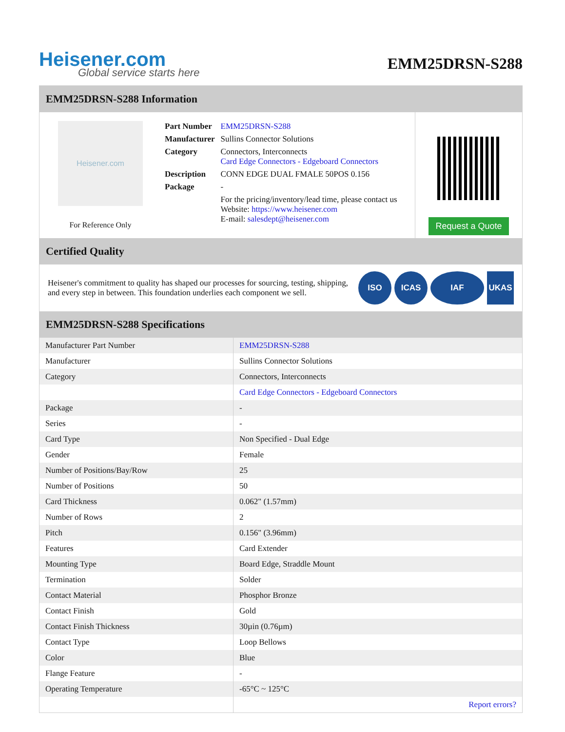Heisener.com
Global service starts here
EMM25DRSN-S288
EMM25DRSN-S288 Information
Heisener.com
For Reference Only
| Part Number | EMM25DRSN-S288 |
| Manufacturer | Sullins Connector Solutions |
| Category | Connectors, Interconnects Card Edge Connectors - Edgeboard Connectors |
| Description | CONN EDGE DUAL FMALE 50POS 0.156 |
| Package | - |
| | For the pricing/inventory/lead time, please contact us Website: https://www.heisener.com E-mail: salesdept@heisener.com |
Request a Quote
Certified Quality
Heisener's commitment to quality has shaped our processes for sourcing, testing, shipping, and every step in between. This foundation underlies each component we sell.
ISO ICAS IAF UKAS
EMM25DRSN-S288 Specifications
| Manufacturer Part Number | EMM25DRSN-S288 |
| Manufacturer | Sullins Connector Solutions |
| Category | Connectors, Interconnects |
| | Card Edge Connectors - Edgeboard Connectors |
| Package | - |
| Series | - |
| Card Type | Non Specified - Dual Edge |
| Gender | Female |
| Number of Positions/Bay/Row | 25 |
| Number of Positions | 50 |
| Card Thickness | 0.062" (1.57mm) |
| Number of Rows | 2 |
| Pitch | 0.156" (3.96mm) |
| Features | Card Extender |
| Mounting Type | Board Edge, Straddle Mount |
| Termination | Solder |
| Contact Material | Phosphor Bronze |
| Contact Finish | Gold |
| Contact Finish Thickness | 30µin (0.76µm) |
| Contact Type | Loop Bellows |
| Color | Blue |
| Flange Feature | - |
| Operating Temperature | -65°C ~ 125°C |
| | Report errors? |